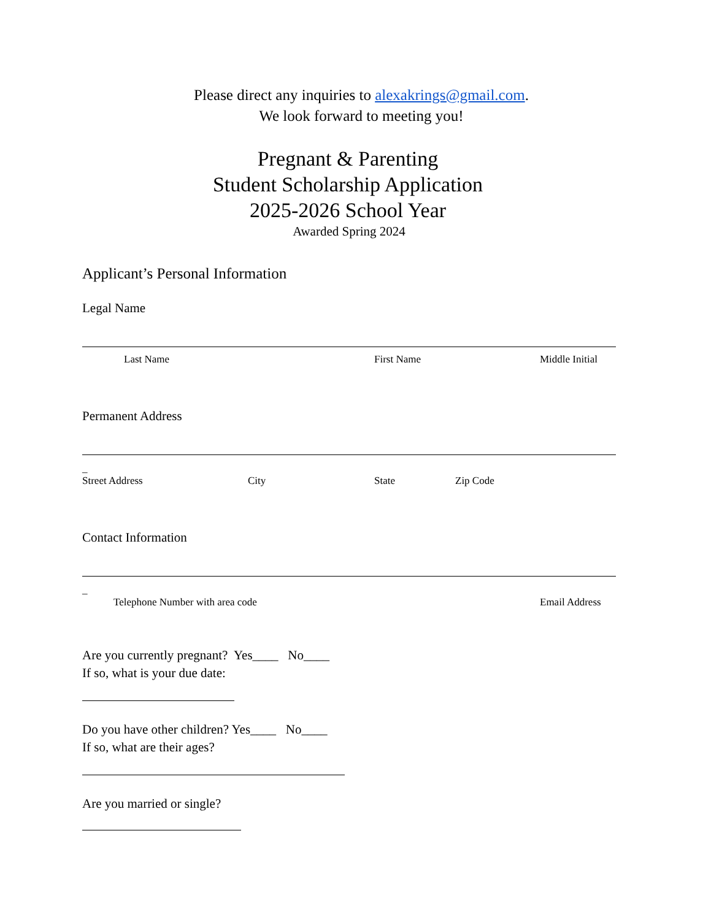Please direct any inquiries to alexakrings@gmail.com.
We look forward to meeting you!
Pregnant & Parenting
Student Scholarship Application
2025-2026 School Year
Awarded Spring 2024
Applicant’s Personal Information
Legal Name
Last Name First Name Middle Initial
Permanent Address
_
Street Address City State Zip Code
Contact Information
_
Telephone Number with area code Email Address
Are you currently pregnant? Yes____ No____
If so, what is your due date:
Do you have other children? Yes____ No____
If so, what are their ages?
Are you married or single?